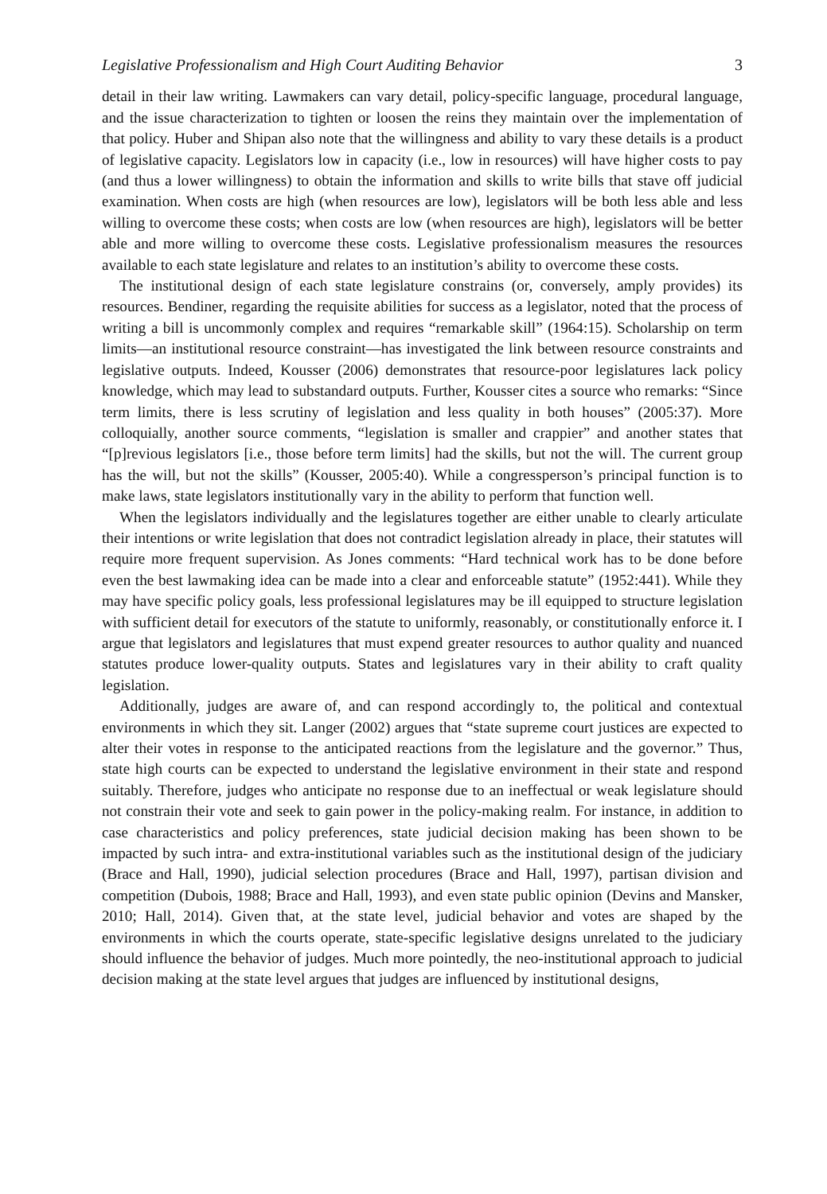Legislative Professionalism and High Court Auditing Behavior 3
detail in their law writing. Lawmakers can vary detail, policy-specific language, procedural language, and the issue characterization to tighten or loosen the reins they maintain over the implementation of that policy. Huber and Shipan also note that the willingness and ability to vary these details is a product of legislative capacity. Legislators low in capacity (i.e., low in resources) will have higher costs to pay (and thus a lower willingness) to obtain the information and skills to write bills that stave off judicial examination. When costs are high (when resources are low), legislators will be both less able and less willing to overcome these costs; when costs are low (when resources are high), legislators will be better able and more willing to overcome these costs. Legislative professionalism measures the resources available to each state legislature and relates to an institution’s ability to overcome these costs.
The institutional design of each state legislature constrains (or, conversely, amply provides) its resources. Bendiner, regarding the requisite abilities for success as a legislator, noted that the process of writing a bill is uncommonly complex and requires “remarkable skill” (1964:15). Scholarship on term limits—an institutional resource constraint—has investigated the link between resource constraints and legislative outputs. Indeed, Kousser (2006) demonstrates that resource-poor legislatures lack policy knowledge, which may lead to substandard outputs. Further, Kousser cites a source who remarks: “Since term limits, there is less scrutiny of legislation and less quality in both houses” (2005:37). More colloquially, another source comments, “legislation is smaller and crappier” and another states that “[p]revious legislators [i.e., those before term limits] had the skills, but not the will. The current group has the will, but not the skills” (Kousser, 2005:40). While a congressperson’s principal function is to make laws, state legislators institutionally vary in the ability to perform that function well.
When the legislators individually and the legislatures together are either unable to clearly articulate their intentions or write legislation that does not contradict legislation already in place, their statutes will require more frequent supervision. As Jones comments: “Hard technical work has to be done before even the best lawmaking idea can be made into a clear and enforceable statute” (1952:441). While they may have specific policy goals, less professional legislatures may be ill equipped to structure legislation with sufficient detail for executors of the statute to uniformly, reasonably, or constitutionally enforce it. I argue that legislators and legislatures that must expend greater resources to author quality and nuanced statutes produce lower-quality outputs. States and legislatures vary in their ability to craft quality legislation.
Additionally, judges are aware of, and can respond accordingly to, the political and contextual environments in which they sit. Langer (2002) argues that “state supreme court justices are expected to alter their votes in response to the anticipated reactions from the legislature and the governor.” Thus, state high courts can be expected to understand the legislative environment in their state and respond suitably. Therefore, judges who anticipate no response due to an ineffectual or weak legislature should not constrain their vote and seek to gain power in the policy-making realm. For instance, in addition to case characteristics and policy preferences, state judicial decision making has been shown to be impacted by such intra- and extra-institutional variables such as the institutional design of the judiciary (Brace and Hall, 1990), judicial selection procedures (Brace and Hall, 1997), partisan division and competition (Dubois, 1988; Brace and Hall, 1993), and even state public opinion (Devins and Mansker, 2010; Hall, 2014). Given that, at the state level, judicial behavior and votes are shaped by the environments in which the courts operate, state-specific legislative designs unrelated to the judiciary should influence the behavior of judges. Much more pointedly, the neo-institutional approach to judicial decision making at the state level argues that judges are influenced by institutional designs,